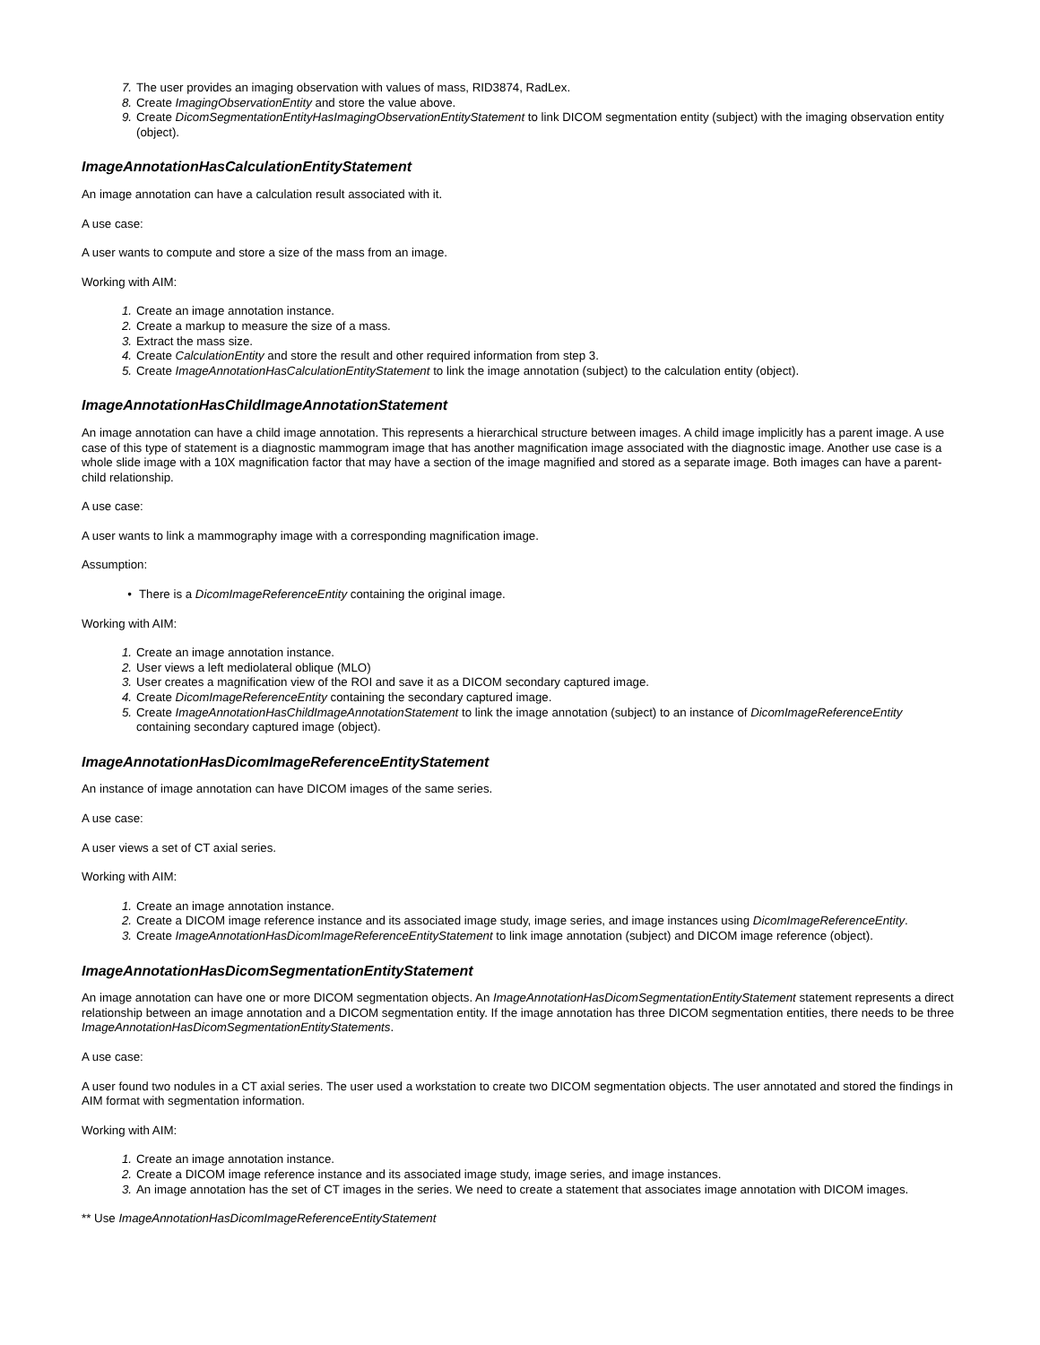7. The user provides an imaging observation with values of mass, RID3874, RadLex.
8. Create ImagingObservationEntity and store the value above.
9. Create DicomSegmentationEntityHasImagingObservationEntityStatement to link DICOM segmentation entity (subject) with the imaging observation entity (object).
ImageAnnotationHasCalculationEntityStatement
An image annotation can have a calculation result associated with it.
A use case:
A user wants to compute and store a size of the mass from an image.
Working with AIM:
1. Create an image annotation instance.
2. Create a markup to measure the size of a mass.
3. Extract the mass size.
4. Create CalculationEntity and store the result and other required information from step 3.
5. Create ImageAnnotationHasCalculationEntityStatement to link the image annotation (subject) to the calculation entity (object).
ImageAnnotationHasChildImageAnnotationStatement
An image annotation can have a child image annotation. This represents a hierarchical structure between images. A child image implicitly has a parent image. A use case of this type of statement is a diagnostic mammogram image that has another magnification image associated with the diagnostic image. Another use case is a whole slide image with a 10X magnification factor that may have a section of the image magnified and stored as a separate image. Both images can have a parent-child relationship.
A use case:
A user wants to link a mammography image with a corresponding magnification image.
Assumption:
• There is a DicomImageReferenceEntity containing the original image.
Working with AIM:
1. Create an image annotation instance.
2. User views a left mediolateral oblique (MLO)
3. User creates a magnification view of the ROI and save it as a DICOM secondary captured image.
4. Create DicomImageReferenceEntity containing the secondary captured image.
5. Create ImageAnnotationHasChildImageAnnotationStatement to link the image annotation (subject) to an instance of DicomImageReferenceEntity containing secondary captured image (object).
ImageAnnotationHasDicomImageReferenceEntityStatement
An instance of image annotation can have DICOM images of the same series.
A use case:
A user views a set of CT axial series.
Working with AIM:
1. Create an image annotation instance.
2. Create a DICOM image reference instance and its associated image study, image series, and image instances using DicomImageReferenceEntity.
3. Create ImageAnnotationHasDicomImageReferenceEntityStatement to link image annotation (subject) and DICOM image reference (object).
ImageAnnotationHasDicomSegmentationEntityStatement
An image annotation can have one or more DICOM segmentation objects. An ImageAnnotationHasDicomSegmentationEntityStatement statement represents a direct relationship between an image annotation and a DICOM segmentation entity. If the image annotation has three DICOM segmentation entities, there needs to be three ImageAnnotationHasDicomSegmentationEntityStatements.
A use case:
A user found two nodules in a CT axial series. The user used a workstation to create two DICOM segmentation objects. The user annotated and stored the findings in AIM format with segmentation information.
Working with AIM:
1. Create an image annotation instance.
2. Create a DICOM image reference instance and its associated image study, image series, and image instances.
3. An image annotation has the set of CT images in the series. We need to create a statement that associates image annotation with DICOM images.
** Use ImageAnnotationHasDicomImageReferenceEntityStatement